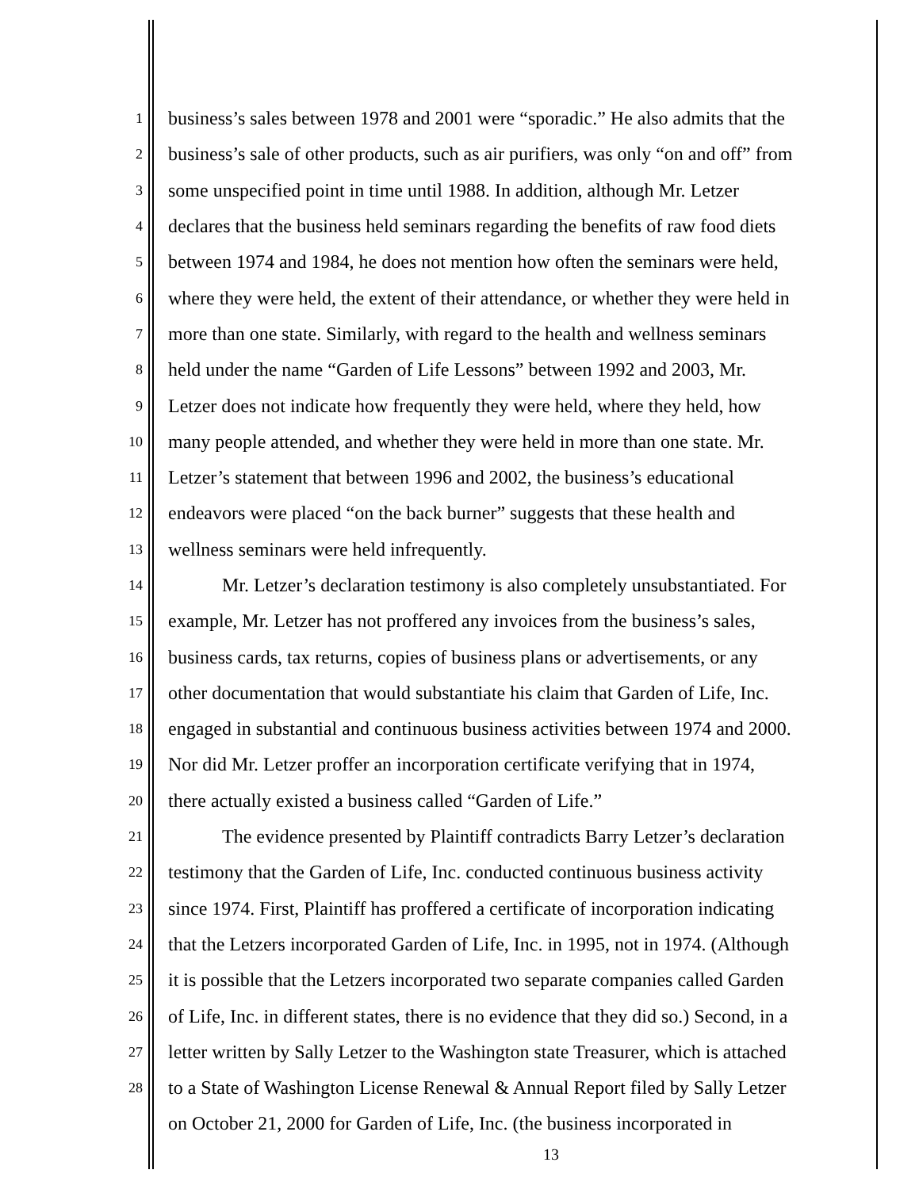1 business’s sales between 1978 and 2001 were “sporadic.” He also admits that the
2 business’s sale of other products, such as air purifiers, was only “on and off” from
3 some unspecified point in time until 1988. In addition, although Mr. Letzer
4 declares that the business held seminars regarding the benefits of raw food diets
5 between 1974 and 1984, he does not mention how often the seminars were held,
6 where they were held, the extent of their attendance, or whether they were held in
7 more than one state. Similarly, with regard to the health and wellness seminars
8 held under the name “Garden of Life Lessons” between 1992 and 2003, Mr.
9 Letzer does not indicate how frequently they were held, where they held, how
10 many people attended, and whether they were held in more than one state. Mr.
11 Letzer’s statement that between 1996 and 2002, the business’s educational
12 endeavors were placed “on the back burner” suggests that these health and
13 wellness seminars were held infrequently.
14 Mr. Letzer’s declaration testimony is also completely unsubstantiated. For
15 example, Mr. Letzer has not proffered any invoices from the business’s sales,
16 business cards, tax returns, copies of business plans or advertisements, or any
17 other documentation that would substantiate his claim that Garden of Life, Inc.
18 engaged in substantial and continuous business activities between 1974 and 2000.
19 Nor did Mr. Letzer proffer an incorporation certificate verifying that in 1974,
20 there actually existed a business called “Garden of Life.”
21 The evidence presented by Plaintiff contradicts Barry Letzer’s declaration
22 testimony that the Garden of Life, Inc. conducted continuous business activity
23 since 1974. First, Plaintiff has proffered a certificate of incorporation indicating
24 that the Letzers incorporated Garden of Life, Inc. in 1995, not in 1974. (Although
25 it is possible that the Letzers incorporated two separate companies called Garden
26 of Life, Inc. in different states, there is no evidence that they did so.) Second, in a
27 letter written by Sally Letzer to the Washington state Treasurer, which is attached
28 to a State of Washington License Renewal & Annual Report filed by Sally Letzer
on October 21, 2000 for Garden of Life, Inc. (the business incorporated in
13